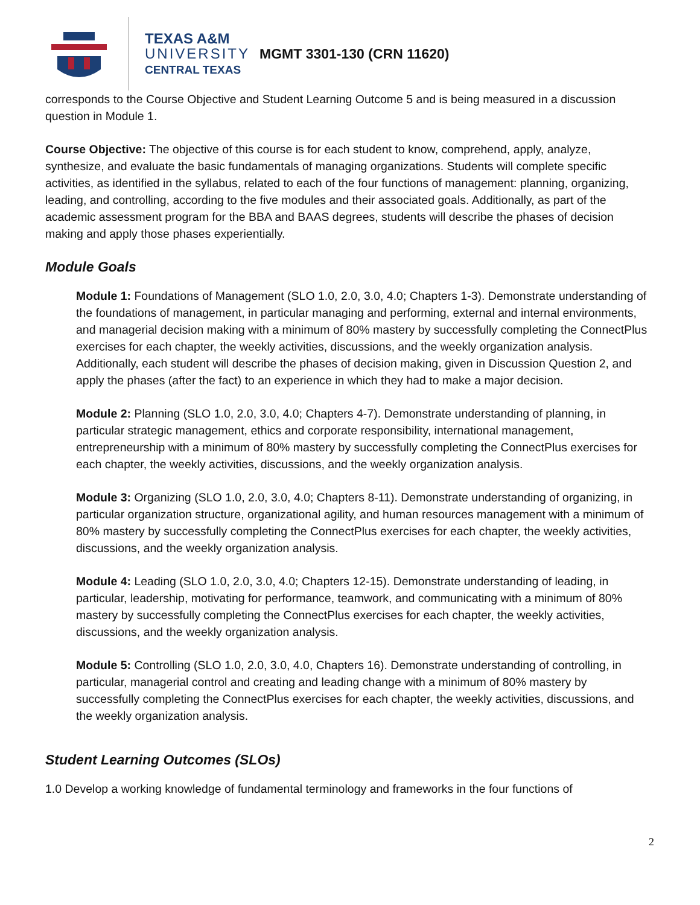TEXAS A&M
UNIVERSITY
CENTRAL TEXAS
MGMT 3301-130 (CRN 11620)
corresponds to the Course Objective and Student Learning Outcome 5 and is being measured in a discussion question in Module 1.
Course Objective: The objective of this course is for each student to know, comprehend, apply, analyze, synthesize, and evaluate the basic fundamentals of managing organizations. Students will complete specific activities, as identified in the syllabus, related to each of the four functions of management: planning, organizing, leading, and controlling, according to the five modules and their associated goals. Additionally, as part of the academic assessment program for the BBA and BAAS degrees, students will describe the phases of decision making and apply those phases experientially.
Module Goals
Module 1: Foundations of Management (SLO 1.0, 2.0, 3.0, 4.0; Chapters 1-3). Demonstrate understanding of the foundations of management, in particular managing and performing, external and internal environments, and managerial decision making with a minimum of 80% mastery by successfully completing the ConnectPlus exercises for each chapter, the weekly activities, discussions, and the weekly organization analysis. Additionally, each student will describe the phases of decision making, given in Discussion Question 2, and apply the phases (after the fact) to an experience in which they had to make a major decision.
Module 2: Planning (SLO 1.0, 2.0, 3.0, 4.0; Chapters 4-7). Demonstrate understanding of planning, in particular strategic management, ethics and corporate responsibility, international management, entrepreneurship with a minimum of 80% mastery by successfully completing the ConnectPlus exercises for each chapter, the weekly activities, discussions, and the weekly organization analysis.
Module 3: Organizing (SLO 1.0, 2.0, 3.0, 4.0; Chapters 8-11). Demonstrate understanding of organizing, in particular organization structure, organizational agility, and human resources management with a minimum of 80% mastery by successfully completing the ConnectPlus exercises for each chapter, the weekly activities, discussions, and the weekly organization analysis.
Module 4: Leading (SLO 1.0, 2.0, 3.0, 4.0; Chapters 12-15). Demonstrate understanding of leading, in particular, leadership, motivating for performance, teamwork, and communicating with a minimum of 80% mastery by successfully completing the ConnectPlus exercises for each chapter, the weekly activities, discussions, and the weekly organization analysis.
Module 5: Controlling (SLO 1.0, 2.0, 3.0, 4.0, Chapters 16). Demonstrate understanding of controlling, in particular, managerial control and creating and leading change with a minimum of 80% mastery by successfully completing the ConnectPlus exercises for each chapter, the weekly activities, discussions, and the weekly organization analysis.
Student Learning Outcomes (SLOs)
1.0 Develop a working knowledge of fundamental terminology and frameworks in the four functions of
2